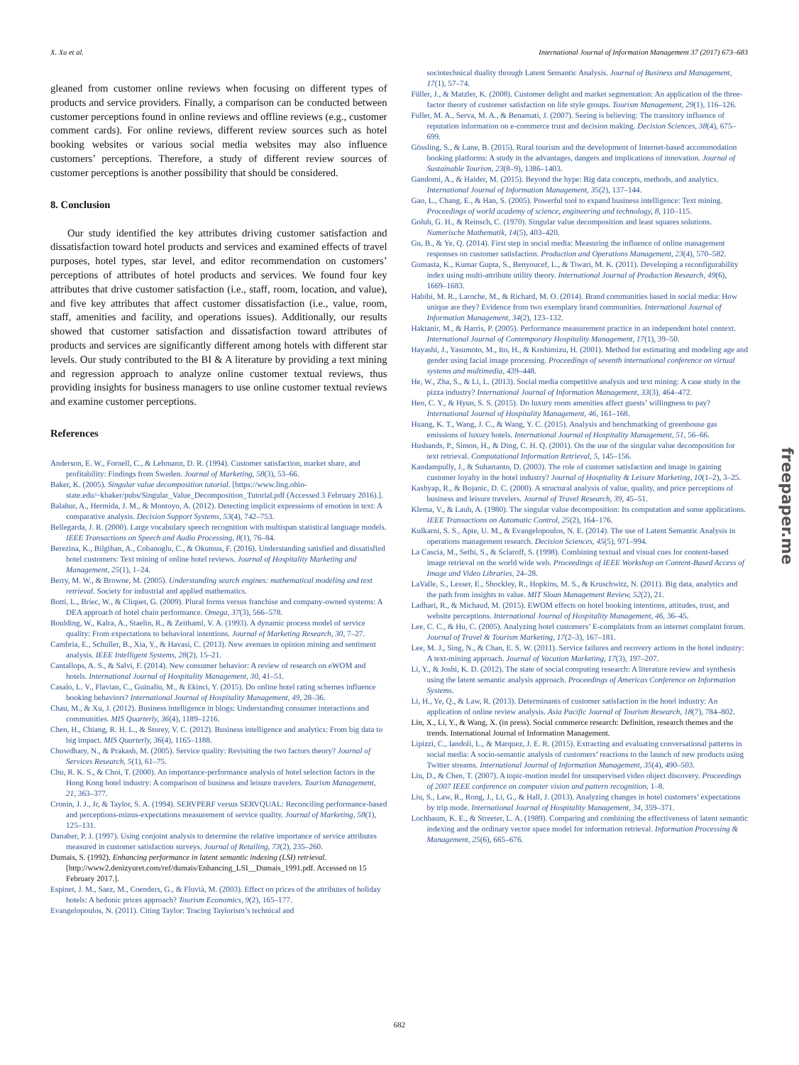X. Xu et al. International Journal of Information Management 37 (2017) 673–683
gleaned from customer online reviews when focusing on different types of products and service providers. Finally, a comparison can be conducted between customer perceptions found in online reviews and offline reviews (e.g., customer comment cards). For online reviews, different review sources such as hotel booking websites or various social media websites may also influence customers’ perceptions. Therefore, a study of different review sources of customer perceptions is another possibility that should be considered.
8. Conclusion
Our study identified the key attributes driving customer satisfaction and dissatisfaction toward hotel products and services and examined effects of travel purposes, hotel types, star level, and editor recommendation on customers’ perceptions of attributes of hotel products and services. We found four key attributes that drive customer satisfaction (i.e., staff, room, location, and value), and five key attributes that affect customer dissatisfaction (i.e., value, room, staff, amenities and facility, and operations issues). Additionally, our results showed that customer satisfaction and dissatisfaction toward attributes of products and services are significantly different among hotels with different star levels. Our study contributed to the BI & A literature by providing a text mining and regression approach to analyze online customer textual reviews, thus providing insights for business managers to use online customer textual reviews and examine customer perceptions.
References
Anderson, E. W., Fornell, C., & Lehmann, D. R. (1994). Customer satisfaction, market share, and profitability: Findings from Sweden. Journal of Marketing, 58(3), 53–66.
Baker, K. (2005). Singular value decomposition tutorial. [https://www.ling.ohio-state.edu/~kbaker/pubs/Singular_Value_Decomposition_Tutorial.pdf (Accessed 3 February 2016).].
Balahur, A., Hermida, J. M., & Montoyo, A. (2012). Detecting implicit expressions of emotion in text: A comparative analysis. Decision Support Systems, 53(4), 742–753.
Bellegarda, J. R. (2000). Large vocabulary speech recognition with multispan statistical language models. IEEE Transactions on Speech and Audio Processing, 8(1), 76–84.
Berezina, K., Bilgihan, A., Cobanoglu, C., & Okumus, F. (2016). Understanding satisfied and dissatisfied hotel customers: Text mining of online hotel reviews. Journal of Hospitality Marketing and Management, 25(1), 1–24.
Berry, M. W., & Browne, M. (2005). Understanding search engines: mathematical modeling and text retrieval. Society for industrial and applied mathematics.
Botti, L., Briec, W., & Cliquet, G. (2009). Plural forms versus franchise and company-owned systems: A DEA approach of hotel chain performance. Omega, 37(3), 566–578.
Boulding, W., Kalra, A., Staelin, R., & Zeithaml, V. A. (1993). A dynamic process model of service quality: From expectations to behavioral intentions. Journal of Marketing Research, 30, 7–27.
Cambria, E., Schuller, B., Xia, Y., & Havasi, C. (2013). New avenues in opinion mining and sentiment analysis. IEEE Intelligent Systems, 28(2), 15–21.
Cantallops, A. S., & Salvi, F. (2014). New consumer behavior: A review of research on eWOM and hotels. International Journal of Hospitality Management, 30, 41–51.
Casalo, L. V., Flavian, C., Guinaliu, M., & Ekinci, Y. (2015). Do online hotel rating schemes influence booking behaviors? International Journal of Hospitality Management, 49, 28–36.
Chau, M., & Xu, J. (2012). Business intelligence in blogs: Understanding consumer interactions and communities. MIS Quarterly, 36(4), 1189–1216.
Chen, H., Chiang, R. H. L., & Storey, V. C. (2012). Business intelligence and analytics: From big data to big impact. MIS Quarterly, 36(4), 1165–1188.
Chowdhary, N., & Prakash, M. (2005). Service quality: Revisiting the two factors theory? Journal of Services Research, 5(1), 61–75.
Chu, R. K. S., & Choi, T. (2000). An importance-performance analysis of hotel selection factors in the Hong Kong hotel industry: A comparison of business and leisure travelers. Tourism Management, 21, 363–377.
Cronin, J. J., Jr, & Taylor, S. A. (1994). SERVPERF versus SERVQUAL: Reconciling performance-based and perceptions-minus-expectations measurement of service quality. Journal of Marketing, 58(1), 125–131.
Danaher, P. J. (1997). Using conjoint analysis to determine the relative importance of service attributes measured in customer satisfaction surveys. Journal of Retailing, 73(2), 235–260.
Dumais, S. (1992). Enhancing performance in latent semantic indexing (LSI) retrieval. [http://www2.denizyuret.com/ref/dumais/Enhancing_LSI__Dumais_1991.pdf. Accessed on 15 February 2017.].
Espinet, J. M., Saez, M., Coenders, G., & Fluvià, M. (2003). Effect on prices of the attributes of holiday hotels: A hedonic prices approach? Tourism Economics, 9(2), 165–177.
Evangelopoulos, N. (2011). Citing Taylor: Tracing Taylorism’s technical and
sociotechnical duality through Latent Semantic Analysis. Journal of Business and Management, 17(1), 57–74.
Füller, J., & Matzler, K. (2008). Customer delight and market segmentation: An application of the three-factor theory of customer satisfaction on life style groups. Tourism Management, 29(1), 116–126.
Fuller, M. A., Serva, M. A., & Benamati, J. (2007). Seeing is believing: The transitory influence of reputation information on e-commerce trust and decision making. Decision Sciences, 38(4), 675–699.
Gössling, S., & Lane, B. (2015). Rural tourism and the development of Internet-based accommodation booking platforms: A study in the advantages, dangers and implications of innovation. Journal of Sustainable Tourism, 23(8–9), 1386–1403.
Gandomi, A., & Haider, M. (2015). Beyond the hype: Big data concepts, methods, and analytics. International Journal of Information Management, 35(2), 137–144.
Gao, L., Chang, E., & Han, S. (2005). Powerful tool to expand business intelligence: Text mining. Proceedings of world academy of science, engineering and technology, 8, 110–115.
Golub, G. H., & Reinsch, C. (1970). Singular value decomposition and least squares solutions. Numerische Mathematik, 14(5), 403–420.
Gu, B., & Ye, Q. (2014). First step in social media: Measuring the influence of online management responses on customer satisfaction. Production and Operations Management, 23(4), 570–582.
Gumasta, K., Kumar Gupta, S., Benyoucef, L., & Tiwari, M. K. (2011). Developing a reconfigurability index using multi-attribute utility theory. International Journal of Production Research, 49(6), 1669–1683.
Habibi, M. R., Laroche, M., & Richard, M. O. (2014). Brand communities based in social media: How unique are they? Evidence from two exemplary brand communities. International Journal of Information Management, 34(2), 123–132.
Haktanir, M., & Harris, P. (2005). Performance measurement practice in an independent hotel context. International Journal of Contemporary Hospitality Management, 17(1), 39–50.
Hayashi, J., Yasumoto, M., Ito, H., & Koshimizu, H. (2001). Method for estimating and modeling age and gender using facial image processing. Proceedings of seventh international conference on virtual systems and multimedia, 439–448.
He, W., Zha, S., & Li, L. (2013). Social media competitive analysis and text mining: A case study in the pizza industry? International Journal of Information Management, 33(3), 464–472.
Heo, C. Y., & Hyun, S. S. (2015). Do luxury room amenities affect guests’ willingness to pay? International Journal of Hospitality Management, 46, 161–168.
Huang, K. T., Wang, J. C., & Wang, Y. C. (2015). Analysis and benchmarking of greenhouse gas emissions of luxury hotels. International Journal of Hospitality Management, 51, 56–66.
Husbands, P., Simon, H., & Ding, C. H. Q. (2001). On the use of the singular value decomposition for text retrieval. Computational Information Retrieval, 5, 145–156.
Kandampully, J., & Suhartanto, D. (2003). The role of customer satisfaction and image in gaining customer loyalty in the hotel industry? Journal of Hospitality & Leisure Marketing, 10(1–2), 3–25.
Kashyap, R., & Bojanic, D. C. (2000). A structural analysis of value, quality, and price perceptions of business and leisure travelers. Journal of Travel Research, 39, 45–51.
Klema, V., & Laub, A. (1980). The singular value decomposition: Its computation and some applications. IEEE Transactions on Automatic Control, 25(2), 164–176.
Kulkarni, S. S., Apte, U. M., & Evangelopoulos, N. E. (2014). The use of Latent Semantic Analysis in operations management research. Decision Sciences, 45(5), 971–994.
La Cascia, M., Sethi, S., & Sclaroff, S. (1998). Combining textual and visual cues for content-based image retrieval on the world wide web. Proceedings of IEEE Workshop on Content-Based Access of Image and Video Libraries, 24–28.
LaValle, S., Lesser, E., Shockley, R., Hopkins, M. S., & Kruschwitz, N. (2011). Big data, analytics and the path from insights to value. MIT Sloan Management Review, 52(2), 21.
Ladhari, R., & Michaud, M. (2015). EWOM effects on hotel booking intentions, attitudes, trust, and website perceptions. International Journal of Hospitality Management, 46, 36–45.
Lee, C. C., & Hu, C. (2005). Analyzing hotel customers’ E-complaints from an internet complaint forum. Journal of Travel & Tourism Marketing, 17(2–3), 167–181.
Lee, M. J., Sing, N., & Chan, E. S. W. (2011). Service failures and recovery actions in the hotel industry: A text-mining approach. Journal of Vacation Marketing, 17(3), 197–207.
Li, Y., & Joshi, K. D. (2012). The state of social computing research: A literature review and synthesis using the latent semantic analysis approach. Proceedings of Americas Conference on Information Systems.
Li, H., Ye, Q., & Law, R. (2013). Determinants of customer satisfaction in the hotel industry: An application of online review analysis. Asia Pacific Journal of Tourism Research, 18(7), 784–802.
Lin, X., Li, Y., & Wang, X. (in press). Social commerce research: Definition, research themes and the trends. International Journal of Information Management.
Lipizzi, C., Iandoli, L., & Marquez, J. E. R. (2015). Extracting and evaluating conversational patterns in social media: A socio-semantic analysis of customers’ reactions to the launch of new products using Twitter streams. International Journal of Information Management, 35(4), 490–503.
Liu, D., & Chen, T. (2007). A topic-motion model for unsupervised video object discovery. Proceedings of 2007 IEEE conference on computer vision and pattern recognition, 1–8.
Liu, S., Law, R., Rong, J., Li, G., & Hall, J. (2013). Analyzing changes in hotel customers’ expectations by trip mode. International Journal of Hospitality Management, 34, 359–371.
Lochbaum, K. E., & Streeter, L. A. (1989). Comparing and combining the effectiveness of latent semantic indexing and the ordinary vector space model for information retrieval. Information Processing & Management, 25(6), 665–676.
682
freepaper.me